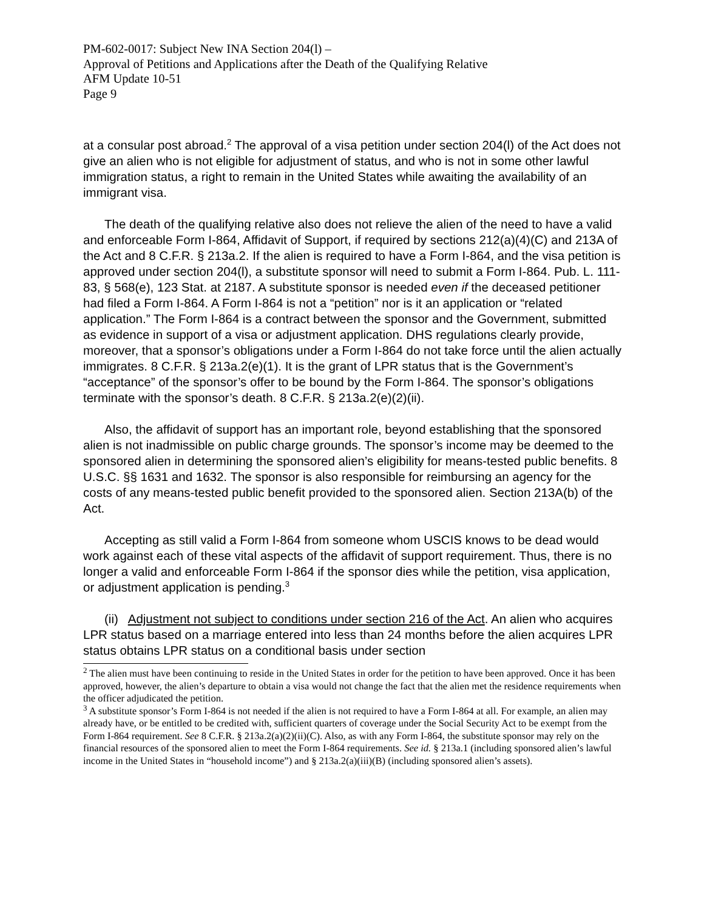PM-602-0017: Subject New INA Section 204(l) –
Approval of Petitions and Applications after the Death of the Qualifying Relative
AFM Update 10-51
Page 9
at a consular post abroad.<sup>2</sup> The approval of a visa petition under section 204(l) of the Act does not give an alien who is not eligible for adjustment of status, and who is not in some other lawful immigration status, a right to remain in the United States while awaiting the availability of an immigrant visa.
The death of the qualifying relative also does not relieve the alien of the need to have a valid and enforceable Form I-864, Affidavit of Support, if required by sections 212(a)(4)(C) and 213A of the Act and 8 C.F.R. § 213a.2. If the alien is required to have a Form I-864, and the visa petition is approved under section 204(l), a substitute sponsor will need to submit a Form I-864. Pub. L. 111-83, § 568(e), 123 Stat. at 2187. A substitute sponsor is needed even if the deceased petitioner had filed a Form I-864. A Form I-864 is not a “petition” nor is it an application or “related application.” The Form I-864 is a contract between the sponsor and the Government, submitted as evidence in support of a visa or adjustment application. DHS regulations clearly provide, moreover, that a sponsor’s obligations under a Form I-864 do not take force until the alien actually immigrates. 8 C.F.R. § 213a.2(e)(1). It is the grant of LPR status that is the Government’s “acceptance” of the sponsor’s offer to be bound by the Form I-864. The sponsor’s obligations terminate with the sponsor’s death. 8 C.F.R. § 213a.2(e)(2)(ii).
Also, the affidavit of support has an important role, beyond establishing that the sponsored alien is not inadmissible on public charge grounds. The sponsor’s income may be deemed to the sponsored alien in determining the sponsored alien’s eligibility for means-tested public benefits. 8 U.S.C. §§ 1631 and 1632. The sponsor is also responsible for reimbursing an agency for the costs of any means-tested public benefit provided to the sponsored alien. Section 213A(b) of the Act.
Accepting as still valid a Form I-864 from someone whom USCIS knows to be dead would work against each of these vital aspects of the affidavit of support requirement. Thus, there is no longer a valid and enforceable Form I-864 if the sponsor dies while the petition, visa application, or adjustment application is pending.<sup>3</sup>
(ii) Adjustment not subject to conditions under section 216 of the Act. An alien who acquires LPR status based on a marriage entered into less than 24 months before the alien acquires LPR status obtains LPR status on a conditional basis under section
<sup>2</sup> The alien must have been continuing to reside in the United States in order for the petition to have been approved. Once it has been approved, however, the alien’s departure to obtain a visa would not change the fact that the alien met the residence requirements when the officer adjudicated the petition.
<sup>3</sup> A substitute sponsor’s Form I-864 is not needed if the alien is not required to have a Form I-864 at all. For example, an alien may already have, or be entitled to be credited with, sufficient quarters of coverage under the Social Security Act to be exempt from the Form I-864 requirement. See 8 C.F.R. § 213a.2(a)(2)(ii)(C). Also, as with any Form I-864, the substitute sponsor may rely on the financial resources of the sponsored alien to meet the Form I-864 requirements. See id. § 213a.1 (including sponsored alien’s lawful income in the United States in “household income”) and § 213a.2(a)(iii)(B) (including sponsored alien’s assets).